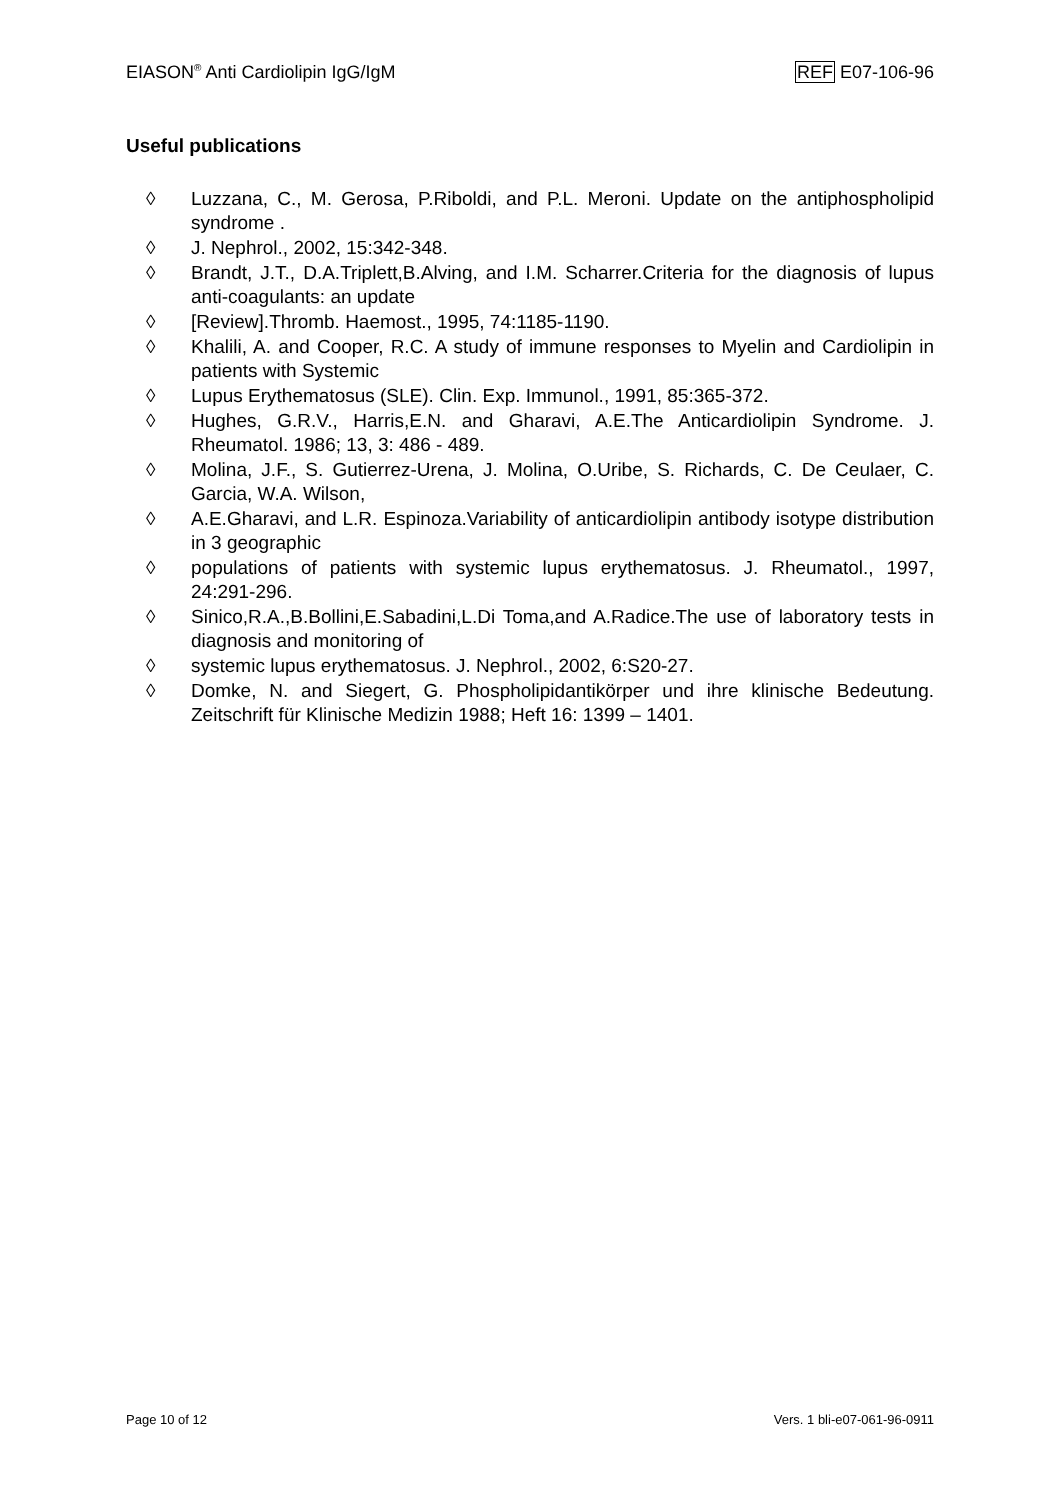EIASON<sup>®</sup> Anti Cardiolipin IgG/IgM
REF E07-106-96
Useful publications
◊ Luzzana, C., M. Gerosa, P.Riboldi, and P.L. Meroni. Update on the antiphospholipid syndrome .
◊ J. Nephrol., 2002, 15:342-348.
◊ Brandt, J.T., D.A.Triplett,B.Alving, and I.M. Scharrer.Criteria for the diagnosis of lupus anti-coagulants: an update
◊ [Review].Thromb. Haemost., 1995, 74:1185-1190.
◊ Khalili, A. and Cooper, R.C. A study of immune responses to Myelin and Cardiolipin in patients with Systemic
◊ Lupus Erythematosus (SLE). Clin. Exp. Immunol., 1991, 85:365-372.
◊ Hughes, G.R.V., Harris,E.N. and Gharavi, A.E.The Anticardiolipin Syndrome. J. Rheumatol. 1986; 13, 3: 486 - 489.
◊ Molina, J.F., S. Gutierrez-Urena, J. Molina, O.Uribe, S. Richards, C. De Ceulaer, C. Garcia, W.A. Wilson,
◊ A.E.Gharavi, and L.R. Espinoza.Variability of anticardiolipin antibody isotype distribution in 3 geographic
◊ populations of patients with systemic lupus erythematosus. J. Rheumatol., 1997, 24:291-296.
◊ Sinico,R.A.,B.Bollini,E.Sabadini,L.Di Toma,and A.Radice.The use of laboratory tests in diagnosis and monitoring of
◊ systemic lupus erythematosus. J. Nephrol., 2002, 6:S20-27.
◊ Domke, N. and Siegert, G. Phospholipidantikörper und ihre klinische Bedeutung. Zeitschrift für Klinische Medizin 1988; Heft 16: 1399 – 1401.
Page 10 of 12 Vers. 1 bli-e07-061-96-0911